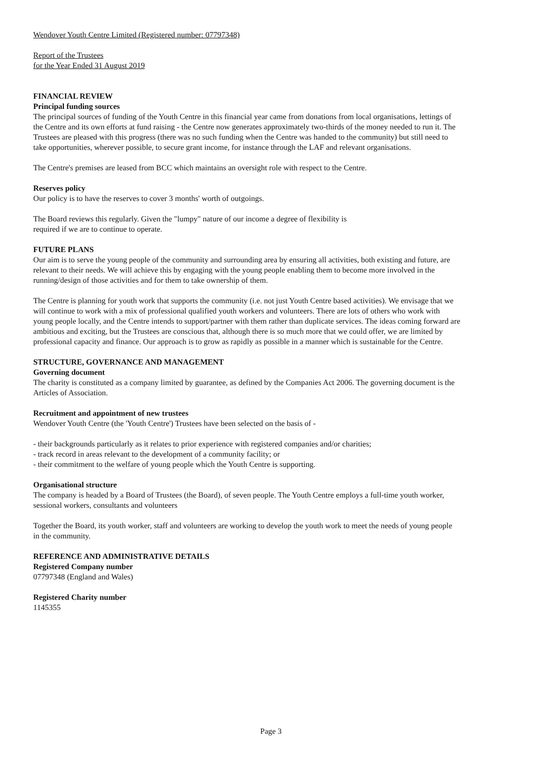Wendover Youth Centre Limited (Registered number: 07797348)
Report of the Trustees
for the Year Ended 31 August 2019
FINANCIAL REVIEW
Principal funding sources
The principal sources of funding of the Youth Centre in this financial year came from donations from local organisations, lettings of the Centre and its own efforts at fund raising - the Centre now generates approximately two-thirds of the money needed to run it. The Trustees are pleased with this progress (there was no such funding when the Centre was handed to the community) but still need to take opportunities, wherever possible, to secure grant income, for instance through the LAF and relevant organisations.
The Centre's premises are leased from BCC which maintains an oversight role with respect to the Centre.
Reserves policy
Our policy is to have the reserves to cover 3 months' worth of outgoings.
The Board reviews this regularly. Given the "lumpy" nature of our income a degree of flexibility is
required if we are to continue to operate.
FUTURE PLANS
Our aim is to serve the young people of the community and surrounding area by ensuring all activities, both existing and future, are relevant to their needs. We will achieve this by engaging with the young people enabling them to become more involved in the running/design of those activities and for them to take ownership of them.
The Centre is planning for youth work that supports the community (i.e. not just Youth Centre based activities). We envisage that we will continue to work with a mix of professional qualified youth workers and volunteers. There are lots of others who work with young people locally, and the Centre intends to support/partner with them rather than duplicate services. The ideas coming forward are ambitious and exciting, but the Trustees are conscious that, although there is so much more that we could offer, we are limited by professional capacity and finance. Our approach is to grow as rapidly as possible in a manner which is sustainable for the Centre.
STRUCTURE, GOVERNANCE AND MANAGEMENT
Governing document
The charity is constituted as a company limited by guarantee, as defined by the Companies Act 2006. The governing document is the Articles of Association.
Recruitment and appointment of new trustees
Wendover Youth Centre (the 'Youth Centre') Trustees have been selected on the basis of -
- their backgrounds particularly as it relates to prior experience with registered companies and/or charities;
- track record in areas relevant to the development of a community facility; or
- their commitment to the welfare of young people which the Youth Centre is supporting.
Organisational structure
The company is headed by a Board of Trustees (the Board), of seven people. The Youth Centre employs a full-time youth worker, sessional workers, consultants and volunteers
Together the Board, its youth worker, staff and volunteers are working to develop the youth work to meet the needs of young people in the community.
REFERENCE AND ADMINISTRATIVE DETAILS
Registered Company number
07797348 (England and Wales)
Registered Charity number
1145355
Page 3